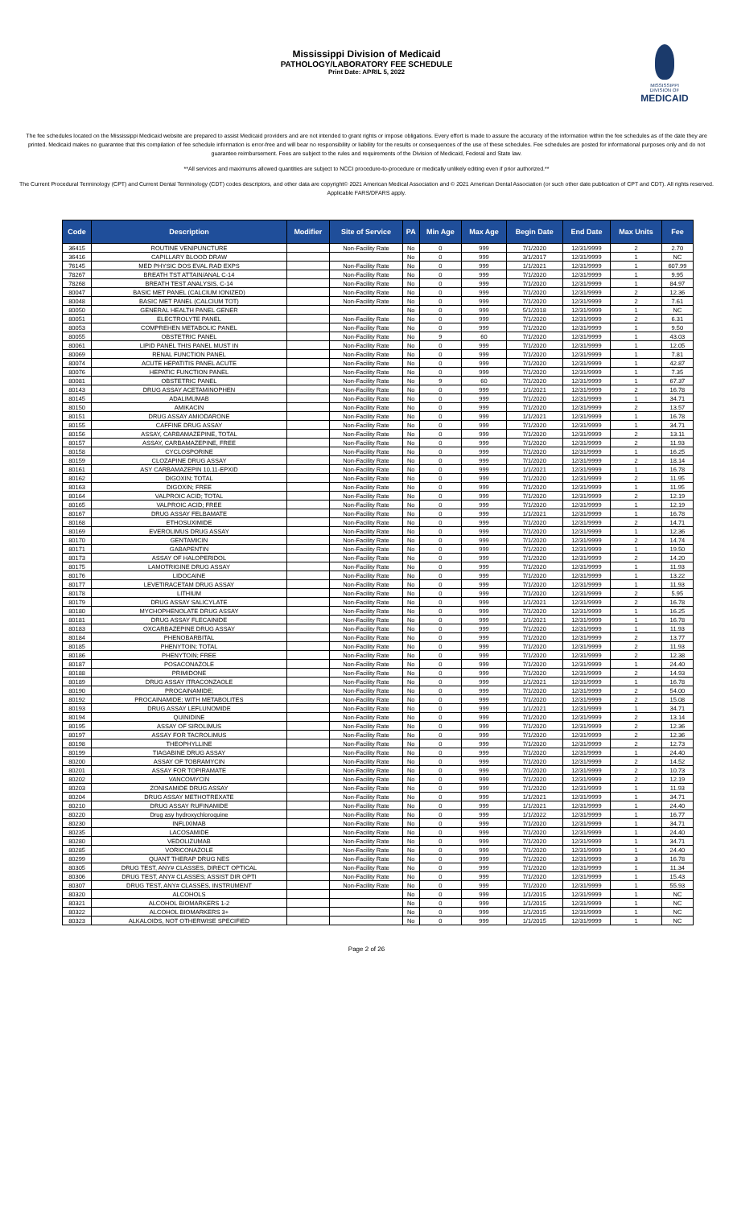Mississippi Division of Medicaid
PATHOLOGY/LABORATORY FEE SCHEDULE
Print Date: APRIL 5, 2022
MISSISSIPPI DIVISION OF
MEDICAID
The fee schedules located on the Mississippi Medicaid website are prepared to assist Medicaid providers and are not intended to grant rights or impose obligations. Every effort is made to assure the accuracy of the information within the fee schedules as of the date they are printed. Medicaid makes no guarantee that this compilation of fee schedule information is error-free and will bear no responsibility or liability for the results or consequences of the use of these schedules. Fee schedules are posted for informational purposes only and do not guarantee reimbursement. Fees are subject to the rules and requirements of the Division of Medicaid, Federal and State law.
**All services and maximums allowed quantities are subject to NCCI procedure-to-procedure or medically unlikely editing even if prior authorized.**
The Current Procedural Terminology (CPT) and Current Dental Terminology (CDT) codes descriptors, and other data are copyright© 2021 American Medical Association and © 2021 American Dental Association (or such other date publication of CPT and CDT). All rights reserved. Applicable FARS/DFARS apply.
| Code | Description | Modifier | Site of Service | PA | Min Age | Max Age | Begin Date | End Date | Max Units | Fee |
| --- | --- | --- | --- | --- | --- | --- | --- | --- | --- | --- |
| 36415 | ROUTINE VENIPUNCTURE | | Non-Facility Rate | No | 0 | 999 | 7/1/2020 | 12/31/9999 | 2 | 2.70 |
| 36416 | CAPILLARY BLOOD DRAW | | | No | 0 | 999 | 3/1/2017 | 12/31/9999 | 1 | NC |
| 76145 | MED PHYSIC DOS EVAL RAD EXPS | | Non-Facility Rate | No | 0 | 999 | 1/1/2021 | 12/31/9999 | 1 | 607.99 |
| 78267 | BREATH TST ATTAIN/ANAL C-14 | | Non-Facility Rate | No | 0 | 999 | 7/1/2020 | 12/31/9999 | 1 | 9.95 |
| 78268 | BREATH TEST ANALYSIS, C-14 | | Non-Facility Rate | No | 0 | 999 | 7/1/2020 | 12/31/9999 | 1 | 84.97 |
| 80047 | BASIC MET PANEL (CALCIUM IONIZED) | | Non-Facility Rate | No | 0 | 999 | 7/1/2020 | 12/31/9999 | 2 | 12.36 |
| 80048 | BASIC MET PANEL (CALCIUM TOT) | | Non-Facility Rate | No | 0 | 999 | 7/1/2020 | 12/31/9999 | 2 | 7.61 |
| 80050 | GENERAL HEALTH PANEL GENER | | | No | 0 | 999 | 5/1/2018 | 12/31/9999 | 1 | NC |
| 80051 | ELECTROLYTE PANEL | | Non-Facility Rate | No | 0 | 999 | 7/1/2020 | 12/31/9999 | 2 | 6.31 |
| 80053 | COMPREHEN METABOLIC PANEL | | Non-Facility Rate | No | 0 | 999 | 7/1/2020 | 12/31/9999 | 1 | 9.50 |
| 80055 | OBSTETRIC PANEL | | Non-Facility Rate | No | 9 | 60 | 7/1/2020 | 12/31/9999 | 1 | 43.03 |
| 80061 | LIPID PANEL THIS PANEL MUST IN | | Non-Facility Rate | No | 0 | 999 | 7/1/2020 | 12/31/9999 | 1 | 12.05 |
| 80069 | RENAL FUNCTION PANEL | | Non-Facility Rate | No | 0 | 999 | 7/1/2020 | 12/31/9999 | 1 | 7.81 |
| 80074 | ACUTE HEPATITIS PANEL ACUTE | | Non-Facility Rate | No | 0 | 999 | 7/1/2020 | 12/31/9999 | 1 | 42.87 |
| 80076 | HEPATIC FUNCTION PANEL | | Non-Facility Rate | No | 0 | 999 | 7/1/2020 | 12/31/9999 | 1 | 7.35 |
| 80081 | OBSTETRIC PANEL | | Non-Facility Rate | No | 9 | 60 | 7/1/2020 | 12/31/9999 | 1 | 67.37 |
| 80143 | DRUG ASSAY ACETAMINOPHEN | | Non-Facility Rate | No | 0 | 999 | 1/1/2021 | 12/31/9999 | 2 | 16.78 |
| 80145 | ADALIMUMAB | | Non-Facility Rate | No | 0 | 999 | 7/1/2020 | 12/31/9999 | 1 | 34.71 |
| 80150 | AMIKACIN | | Non-Facility Rate | No | 0 | 999 | 7/1/2020 | 12/31/9999 | 2 | 13.57 |
| 80151 | DRUG ASSAY AMIODARONE | | Non-Facility Rate | No | 0 | 999 | 1/1/2021 | 12/31/9999 | 1 | 16.78 |
| 80155 | CAFFINE DRUG ASSAY | | Non-Facility Rate | No | 0 | 999 | 7/1/2020 | 12/31/9999 | 1 | 34.71 |
| 80156 | ASSAY, CARBAMAZEPINE, TOTAL | | Non-Facility Rate | No | 0 | 999 | 7/1/2020 | 12/31/9999 | 2 | 13.11 |
| 80157 | ASSAY, CARBAMAZEPINE, FREE | | Non-Facility Rate | No | 0 | 999 | 7/1/2020 | 12/31/9999 | 2 | 11.93 |
| 80158 | CYCLOSPORINE | | Non-Facility Rate | No | 0 | 999 | 7/1/2020 | 12/31/9999 | 1 | 16.25 |
| 80159 | CLOZAPINE DRUG ASSAY | | Non-Facility Rate | No | 0 | 999 | 7/1/2020 | 12/31/9999 | 2 | 18.14 |
| 80161 | ASY CARBAMAZEPIN 10,11-EPXID | | Non-Facility Rate | No | 0 | 999 | 1/1/2021 | 12/31/9999 | 1 | 16.78 |
| 80162 | DIGOXIN; TOTAL | | Non-Facility Rate | No | 0 | 999 | 7/1/2020 | 12/31/9999 | 2 | 11.95 |
| 80163 | DIGOXIN; FREE | | Non-Facility Rate | No | 0 | 999 | 7/1/2020 | 12/31/9999 | 1 | 11.95 |
| 80164 | VALPROIC ACID; TOTAL | | Non-Facility Rate | No | 0 | 999 | 7/1/2020 | 12/31/9999 | 2 | 12.19 |
| 80165 | VALPROIC ACID; FREE | | Non-Facility Rate | No | 0 | 999 | 7/1/2020 | 12/31/9999 | 1 | 12.19 |
| 80167 | DRUG ASSAY FELBAMATE | | Non-Facility Rate | No | 0 | 999 | 1/1/2021 | 12/31/9999 | 1 | 16.78 |
| 80168 | ETHOSUXIMIDE | | Non-Facility Rate | No | 0 | 999 | 7/1/2020 | 12/31/9999 | 2 | 14.71 |
| 80169 | EVEROLIMUS DRUG ASSAY | | Non-Facility Rate | No | 0 | 999 | 7/1/2020 | 12/31/9999 | 1 | 12.36 |
| 80170 | GENTAMICIN | | Non-Facility Rate | No | 0 | 999 | 7/1/2020 | 12/31/9999 | 2 | 14.74 |
| 80171 | GABAPENTIN | | Non-Facility Rate | No | 0 | 999 | 7/1/2020 | 12/31/9999 | 1 | 19.50 |
| 80173 | ASSAY OF HALOPERIDOL | | Non-Facility Rate | No | 0 | 999 | 7/1/2020 | 12/31/9999 | 2 | 14.20 |
| 80175 | LAMOTRIGINE DRUG ASSAY | | Non-Facility Rate | No | 0 | 999 | 7/1/2020 | 12/31/9999 | 1 | 11.93 |
| 80176 | LIDOCAINE | | Non-Facility Rate | No | 0 | 999 | 7/1/2020 | 12/31/9999 | 1 | 13.22 |
| 80177 | LEVETIRACETAM DRUG ASSAY | | Non-Facility Rate | No | 0 | 999 | 7/1/2020 | 12/31/9999 | 1 | 11.93 |
| 80178 | LITHIUM | | Non-Facility Rate | No | 0 | 999 | 7/1/2020 | 12/31/9999 | 2 | 5.95 |
| 80179 | DRUG ASSAY SALICYLATE | | Non-Facility Rate | No | 0 | 999 | 1/1/2021 | 12/31/9999 | 2 | 16.78 |
| 80180 | MYCHOPHENOLATE DRUG ASSAY | | Non-Facility Rate | No | 0 | 999 | 7/1/2020 | 12/31/9999 | 1 | 16.25 |
| 80181 | DRUG ASSAY FLECAINIDE | | Non-Facility Rate | No | 0 | 999 | 1/1/2021 | 12/31/9999 | 1 | 16.78 |
| 80183 | OXCARBAZEPINE DRUG ASSAY | | Non-Facility Rate | No | 0 | 999 | 7/1/2020 | 12/31/9999 | 1 | 11.93 |
| 80184 | PHENOBARBITAL | | Non-Facility Rate | No | 0 | 999 | 7/1/2020 | 12/31/9999 | 2 | 13.77 |
| 80185 | PHENYTOIN; TOTAL | | Non-Facility Rate | No | 0 | 999 | 7/1/2020 | 12/31/9999 | 2 | 11.93 |
| 80186 | PHENYTOIN; FREE | | Non-Facility Rate | No | 0 | 999 | 7/1/2020 | 12/31/9999 | 2 | 12.38 |
| 80187 | POSACONAZOLE | | Non-Facility Rate | No | 0 | 999 | 7/1/2020 | 12/31/9999 | 1 | 24.40 |
| 80188 | PRIMIDONE | | Non-Facility Rate | No | 0 | 999 | 7/1/2020 | 12/31/9999 | 2 | 14.93 |
| 80189 | DRUG ASSAY ITRACONZAOLE | | Non-Facility Rate | No | 0 | 999 | 1/1/2021 | 12/31/9999 | 1 | 16.78 |
| 80190 | PROCAINAMIDE; | | Non-Facility Rate | No | 0 | 999 | 7/1/2020 | 12/31/9999 | 2 | 54.00 |
| 80192 | PROCAINAMIDE; WITH METABOLITES | | Non-Facility Rate | No | 0 | 999 | 7/1/2020 | 12/31/9999 | 2 | 15.08 |
| 80193 | DRUG ASSAY LEFLUNOMIDE | | Non-Facility Rate | No | 0 | 999 | 1/1/2021 | 12/31/9999 | 1 | 34.71 |
| 80194 | QUINIDINE | | Non-Facility Rate | No | 0 | 999 | 7/1/2020 | 12/31/9999 | 2 | 13.14 |
| 80195 | ASSAY OF SIROLIMUS | | Non-Facility Rate | No | 0 | 999 | 7/1/2020 | 12/31/9999 | 2 | 12.36 |
| 80197 | ASSAY FOR TACROLIMUS | | Non-Facility Rate | No | 0 | 999 | 7/1/2020 | 12/31/9999 | 2 | 12.36 |
| 80198 | THEOPHYLLINE | | Non-Facility Rate | No | 0 | 999 | 7/1/2020 | 12/31/9999 | 2 | 12.73 |
| 80199 | TIAGABINE DRUG ASSAY | | Non-Facility Rate | No | 0 | 999 | 7/1/2020 | 12/31/9999 | 1 | 24.40 |
| 80200 | ASSAY OF TOBRAMYCIN | | Non-Facility Rate | No | 0 | 999 | 7/1/2020 | 12/31/9999 | 2 | 14.52 |
| 80201 | ASSAY FOR TOPIRAMATE | | Non-Facility Rate | No | 0 | 999 | 7/1/2020 | 12/31/9999 | 2 | 10.73 |
| 80202 | VANCOMYCIN | | Non-Facility Rate | No | 0 | 999 | 7/1/2020 | 12/31/9999 | 2 | 12.19 |
| 80203 | ZONISAMIDE DRUG ASSAY | | Non-Facility Rate | No | 0 | 999 | 7/1/2020 | 12/31/9999 | 1 | 11.93 |
| 80204 | DRUG ASSAY METHOTREXATE | | Non-Facility Rate | No | 0 | 999 | 1/1/2021 | 12/31/9999 | 1 | 34.71 |
| 80210 | DRUG ASSAY RUFINAMIDE | | Non-Facility Rate | No | 0 | 999 | 1/1/2021 | 12/31/9999 | 1 | 24.40 |
| 80220 | Drug asy hydroxychloroquine | | Non-Facility Rate | No | 0 | 999 | 1/1/2022 | 12/31/9999 | 1 | 16.77 |
| 80230 | INFLIXIMAB | | Non-Facility Rate | No | 0 | 999 | 7/1/2020 | 12/31/9999 | 1 | 34.71 |
| 80235 | LACOSAMIDE | | Non-Facility Rate | No | 0 | 999 | 7/1/2020 | 12/31/9999 | 1 | 24.40 |
| 80280 | VEDOLIZUMAB | | Non-Facility Rate | No | 0 | 999 | 7/1/2020 | 12/31/9999 | 1 | 34.71 |
| 80285 | VORICONAZOLE | | Non-Facility Rate | No | 0 | 999 | 7/1/2020 | 12/31/9999 | 1 | 24.40 |
| 80299 | QUANT THERAP DRUG NES | | Non-Facility Rate | No | 0 | 999 | 7/1/2020 | 12/31/9999 | 3 | 16.78 |
| 80305 | DRUG TEST, ANY# CLASSES, DIRECT OPTICAL | | Non-Facility Rate | No | 0 | 999 | 7/1/2020 | 12/31/9999 | 1 | 11.34 |
| 80306 | DRUG TEST, ANY# CLASSES; ASSIST DIR OPTI | | Non-Facility Rate | No | 0 | 999 | 7/1/2020 | 12/31/9999 | 1 | 15.43 |
| 80307 | DRUG TEST, ANY# CLASSES, INSTRUMENT | | Non-Facility Rate | No | 0 | 999 | 7/1/2020 | 12/31/9999 | 1 | 55.93 |
| 80320 | ALCOHOLS | | | No | 0 | 999 | 1/1/2015 | 12/31/9999 | 1 | NC |
| 80321 | ALCOHOL BIOMARKERS 1-2 | | | No | 0 | 999 | 1/1/2015 | 12/31/9999 | 1 | NC |
| 80322 | ALCOHOL BIOMARKERS 3+ | | | No | 0 | 999 | 1/1/2015 | 12/31/9999 | 1 | NC |
| 80323 | ALKALOIDS, NOT OTHERWISE SPECIFIED | | | No | 0 | 999 | 1/1/2015 | 12/31/9999 | 1 | NC |
Page 2 of 26